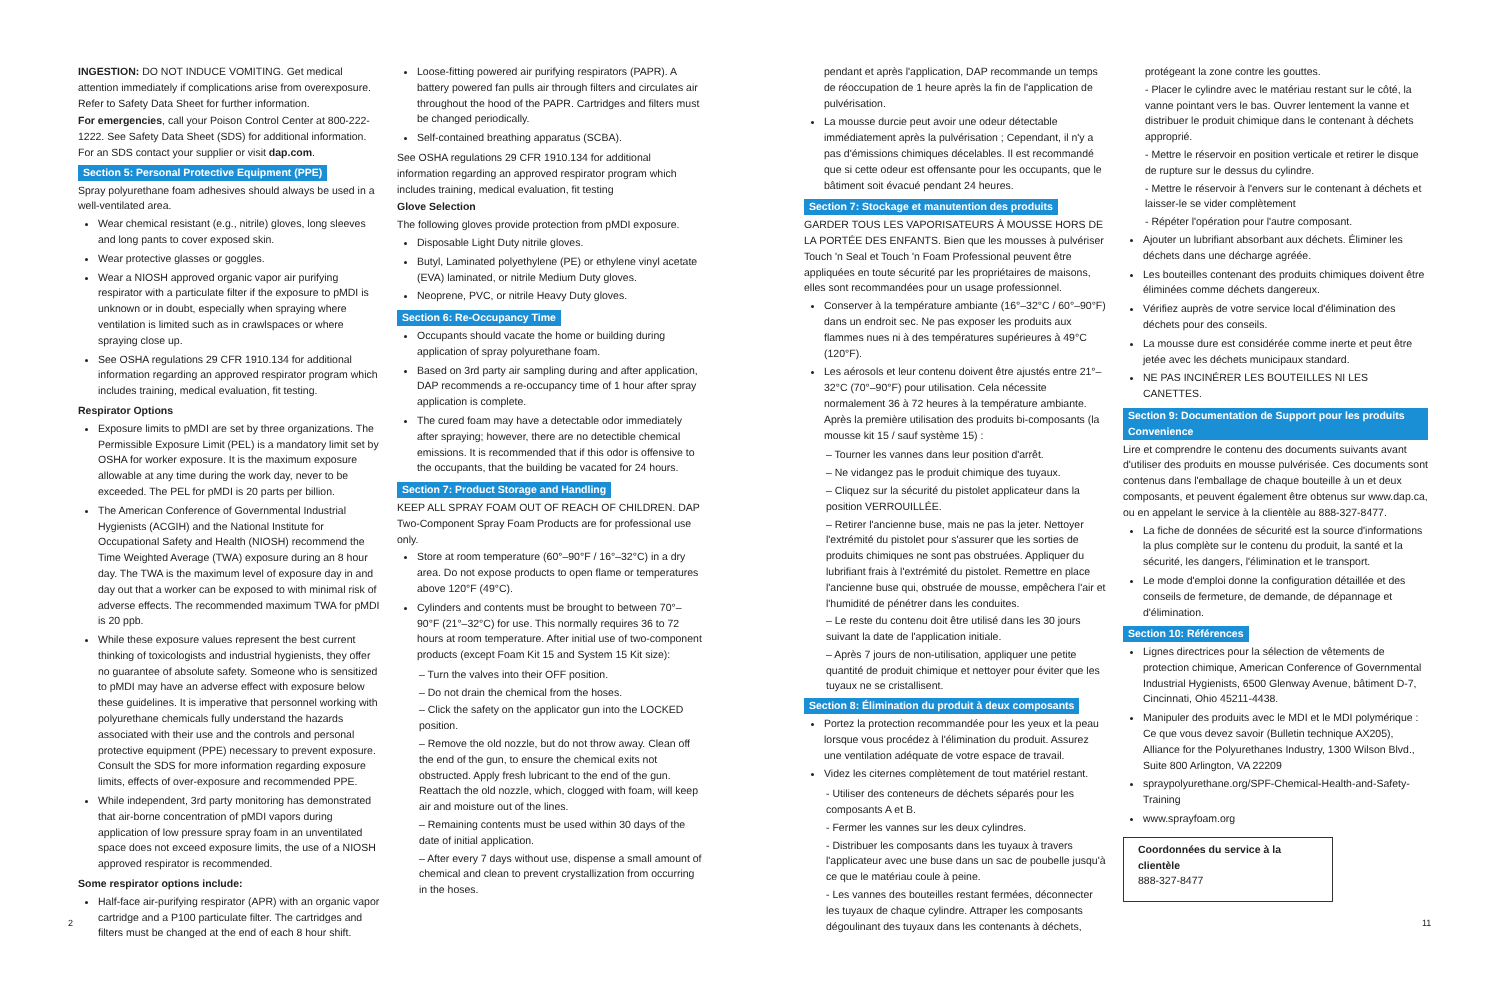INGESTION: DO NOT INDUCE VOMITING. Get medical attention immediately if complications arise from overexposure. Refer to Safety Data Sheet for further information.
For emergencies, call your Poison Control Center at 800-222-1222. See Safety Data Sheet (SDS) for additional information. For an SDS contact your supplier or visit dap.com.
Section 5: Personal Protective Equipment (PPE)
Spray polyurethane foam adhesives should always be used in a well-ventilated area.
Wear chemical resistant (e.g., nitrile) gloves, long sleeves and long pants to cover exposed skin.
Wear protective glasses or goggles.
Wear a NIOSH approved organic vapor air purifying respirator with a particulate filter if the exposure to pMDI is unknown or in doubt, especially when spraying where ventilation is limited such as in crawlspaces or where spraying close up.
See OSHA regulations 29 CFR 1910.134 for additional information regarding an approved respirator program which includes training, medical evaluation, fit testing.
Respirator Options
Exposure limits to pMDI are set by three organizations. The Permissible Exposure Limit (PEL) is a mandatory limit set by OSHA for worker exposure. It is the maximum exposure allowable at any time during the work day, never to be exceeded. The PEL for pMDI is 20 parts per billion.
The American Conference of Governmental Industrial Hygienists (ACGIH) and the National Institute for Occupational Safety and Health (NIOSH) recommend the Time Weighted Average (TWA) exposure during an 8 hour day. The TWA is the maximum level of exposure day in and day out that a worker can be exposed to with minimal risk of adverse effects. The recommended maximum TWA for pMDI is 20 ppb.
While these exposure values represent the best current thinking of toxicologists and industrial hygienists, they offer no guarantee of absolute safety. Someone who is sensitized to pMDI may have an adverse effect with exposure below these guidelines. It is imperative that personnel working with polyurethane chemicals fully understand the hazards associated with their use and the controls and personal protective equipment (PPE) necessary to prevent exposure. Consult the SDS for more information regarding exposure limits, effects of over-exposure and recommended PPE.
While independent, 3rd party monitoring has demonstrated that air-borne concentration of pMDI vapors during application of low pressure spray foam in an unventilated space does not exceed exposure limits, the use of a NIOSH approved respirator is recommended.
Some respirator options include:
Half-face air-purifying respirator (APR) with an organic vapor cartridge and a P100 particulate filter. The cartridges and filters must be changed at the end of each 8 hour shift.
Loose-fitting powered air purifying respirators (PAPR). A battery powered fan pulls air through filters and circulates air throughout the hood of the PAPR. Cartridges and filters must be changed periodically.
Self-contained breathing apparatus (SCBA).
See OSHA regulations 29 CFR 1910.134 for additional information regarding an approved respirator program which includes training, medical evaluation, fit testing
Glove Selection
The following gloves provide protection from pMDI exposure.
Disposable Light Duty nitrile gloves.
Butyl, Laminated polyethylene (PE) or ethylene vinyl acetate (EVA) laminated, or nitrile Medium Duty gloves.
Neoprene, PVC, or nitrile Heavy Duty gloves.
Section 6: Re-Occupancy Time
Occupants should vacate the home or building during application of spray polyurethane foam.
Based on 3rd party air sampling during and after application, DAP recommends a re-occupancy time of 1 hour after spray application is complete.
The cured foam may have a detectable odor immediately after spraying; however, there are no detectible chemical emissions. It is recommended that if this odor is offensive to the occupants, that the building be vacated for 24 hours.
Section 7: Product Storage and Handling
KEEP ALL SPRAY FOAM OUT OF REACH OF CHILDREN. DAP Two-Component Spray Foam Products are for professional use only.
Store at room temperature (60°–90°F / 16°–32°C) in a dry area. Do not expose products to open flame or temperatures above 120°F (49°C).
Cylinders and contents must be brought to between 70°–90°F (21°–32°C) for use. This normally requires 36 to 72 hours at room temperature. After initial use of two-component products (except Foam Kit 15 and System 15 Kit size):
– Turn the valves into their OFF position.
– Do not drain the chemical from the hoses.
– Click the safety on the applicator gun into the LOCKED position.
– Remove the old nozzle, but do not throw away. Clean off the end of the gun, to ensure the chemical exits not obstructed. Apply fresh lubricant to the end of the gun. Reattach the old nozzle, which, clogged with foam, will keep air and moisture out of the lines.
– Remaining contents must be used within 30 days of the date of initial application.
– After every 7 days without use, dispense a small amount of chemical and clean to prevent crystallization from occurring in the hoses.
2
pendant et après l'application, DAP recommande un temps de réoccupation de 1 heure après la fin de l'application de pulvérisation.
La mousse durcie peut avoir une odeur détectable immédiatement après la pulvérisation ; Cependant, il n'y a pas d'émissions chimiques décelables. Il est recommandé que si cette odeur est offensante pour les occupants, que le bâtiment soit évacué pendant 24 heures.
Section 7: Stockage et manutention des produits
GARDER TOUS LES VAPORISATEURS À MOUSSE HORS DE LA PORTÉE DES ENFANTS. Bien que les mousses à pulvériser Touch 'n Seal et Touch 'n Foam Professional peuvent être appliquées en toute sécurité par les propriétaires de maisons, elles sont recommandées pour un usage professionnel.
Conserver à la température ambiante (16°–32°C / 60°–90°F) dans un endroit sec. Ne pas exposer les produits aux flammes nues ni à des températures supérieures à 49°C (120°F).
Les aérosols et leur contenu doivent être ajustés entre 21°–32°C (70°–90°F) pour utilisation. Cela nécessite normalement 36 à 72 heures à la température ambiante. Après la première utilisation des produits bi-composants (la mousse kit 15 / sauf système 15) :
– Tourner les vannes dans leur position d'arrêt.
– Ne vidangez pas le produit chimique des tuyaux.
– Cliquez sur la sécurité du pistolet applicateur dans la position VERROUILLÉE.
– Retirer l'ancienne buse, mais ne pas la jeter. Nettoyer l'extrémité du pistolet pour s'assurer que les sorties de produits chimiques ne sont pas obstruées. Appliquer du lubrifiant frais à l'extrémité du pistolet. Remettre en place l'ancienne buse qui, obstruée de mousse, empêchera l'air et l'humidité de pénétrer dans les conduites.
– Le reste du contenu doit être utilisé dans les 30 jours suivant la date de l'application initiale.
– Après 7 jours de non-utilisation, appliquer une petite quantité de produit chimique et nettoyer pour éviter que les tuyaux ne se cristallisent.
Section 8: Élimination du produit à deux composants
Portez la protection recommandée pour les yeux et la peau lorsque vous procédez à l'élimination du produit. Assurez une ventilation adéquate de votre espace de travail.
Videz les citernes complètement de tout matériel restant.
- Utiliser des conteneurs de déchets séparés pour les composants A et B.
- Fermer les vannes sur les deux cylindres.
- Distribuer les composants dans les tuyaux à travers l'applicateur avec une buse dans un sac de poubelle jusqu'à ce que le matériau coule à peine.
- Les vannes des bouteilles restant fermées, déconnecter les tuyaux de chaque cylindre. Attraper les composants dégoulinant des tuyaux dans les contenants à déchets,
protégeant la zone contre les gouttes.
- Placer le cylindre avec le matériau restant sur le côté, la vanne pointant vers le bas. Ouvrer lentement la vanne et distribuer le produit chimique dans le contenant à déchets approprié.
- Mettre le réservoir en position verticale et retirer le disque de rupture sur le dessus du cylindre.
- Mettre le réservoir à l'envers sur le contenant à déchets et laisser-le se vider complètement
- Répéter l'opération pour l'autre composant.
Ajouter un lubrifiant absorbant aux déchets. Éliminer les déchets dans une décharge agréée.
Les bouteilles contenant des produits chimiques doivent être éliminées comme déchets dangereux.
Vérifiez auprès de votre service local d'élimination des déchets pour des conseils.
La mousse dure est considérée comme inerte et peut être jetée avec les déchets municipaux standard.
NE PAS INCINÉRER LES BOUTEILLES NI LES CANETTES.
Section 9: Documentation de Support pour les produits Convenience
Lire et comprendre le contenu des documents suivants avant d'utiliser des produits en mousse pulvérisée. Ces documents sont contenus dans l'emballage de chaque bouteille à un et deux composants, et peuvent également être obtenus sur www.dap.ca, ou en appelant le service à la clientèle au 888-327-8477.
La fiche de données de sécurité est la source d'informations la plus complète sur le contenu du produit, la santé et la sécurité, les dangers, l'élimination et le transport.
Le mode d'emploi donne la configuration détaillée et des conseils de fermeture, de demande, de dépannage et d'élimination.
Section 10: Références
Lignes directrices pour la sélection de vêtements de protection chimique, American Conference of Governmental Industrial Hygienists, 6500 Glenway Avenue, bâtiment D-7, Cincinnati, Ohio 45211-4438.
Manipuler des produits avec le MDI et le MDI polymérique : Ce que vous devez savoir (Bulletin technique AX205), Alliance for the Polyurethanes Industry, 1300 Wilson Blvd., Suite 800 Arlington, VA 22209
spraypolyurethane.org/SPF-Chemical-Health-and-Safety-Training
www.sprayfoam.org
Coordonnées du service à la clientèle
888-327-8477
11